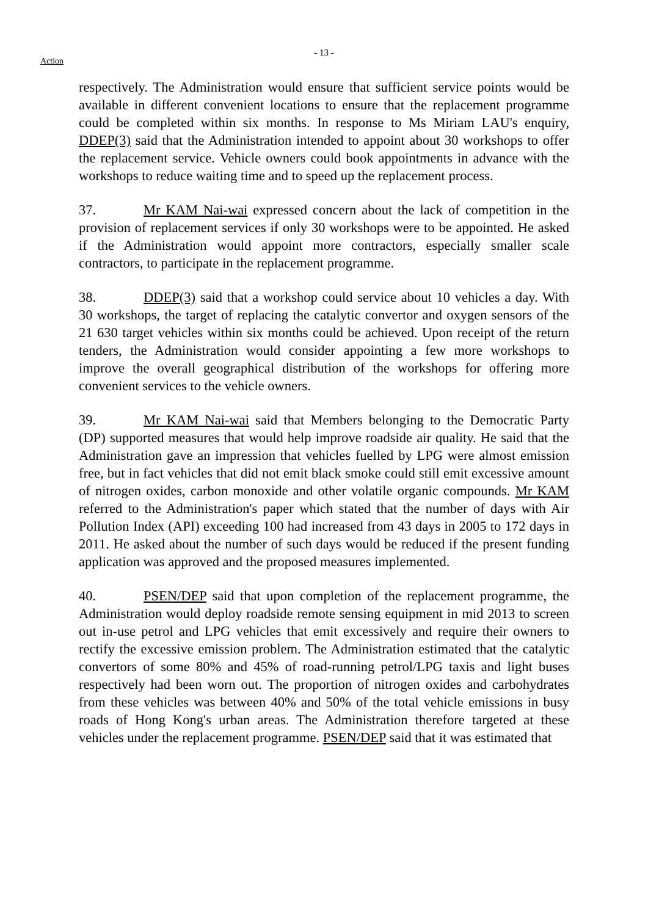Action
- 13 -
respectively. The Administration would ensure that sufficient service points would be available in different convenient locations to ensure that the replacement programme could be completed within six months. In response to Ms Miriam LAU's enquiry, DDEP(3) said that the Administration intended to appoint about 30 workshops to offer the replacement service. Vehicle owners could book appointments in advance with the workshops to reduce waiting time and to speed up the replacement process.
37. Mr KAM Nai-wai expressed concern about the lack of competition in the provision of replacement services if only 30 workshops were to be appointed. He asked if the Administration would appoint more contractors, especially smaller scale contractors, to participate in the replacement programme.
38. DDEP(3) said that a workshop could service about 10 vehicles a day. With 30 workshops, the target of replacing the catalytic convertor and oxygen sensors of the 21 630 target vehicles within six months could be achieved. Upon receipt of the return tenders, the Administration would consider appointing a few more workshops to improve the overall geographical distribution of the workshops for offering more convenient services to the vehicle owners.
39. Mr KAM Nai-wai said that Members belonging to the Democratic Party (DP) supported measures that would help improve roadside air quality. He said that the Administration gave an impression that vehicles fuelled by LPG were almost emission free, but in fact vehicles that did not emit black smoke could still emit excessive amount of nitrogen oxides, carbon monoxide and other volatile organic compounds. Mr KAM referred to the Administration's paper which stated that the number of days with Air Pollution Index (API) exceeding 100 had increased from 43 days in 2005 to 172 days in 2011. He asked about the number of such days would be reduced if the present funding application was approved and the proposed measures implemented.
40. PSEN/DEP said that upon completion of the replacement programme, the Administration would deploy roadside remote sensing equipment in mid 2013 to screen out in-use petrol and LPG vehicles that emit excessively and require their owners to rectify the excessive emission problem. The Administration estimated that the catalytic convertors of some 80% and 45% of road-running petrol/LPG taxis and light buses respectively had been worn out. The proportion of nitrogen oxides and carbohydrates from these vehicles was between 40% and 50% of the total vehicle emissions in busy roads of Hong Kong's urban areas. The Administration therefore targeted at these vehicles under the replacement programme. PSEN/DEP said that it was estimated that